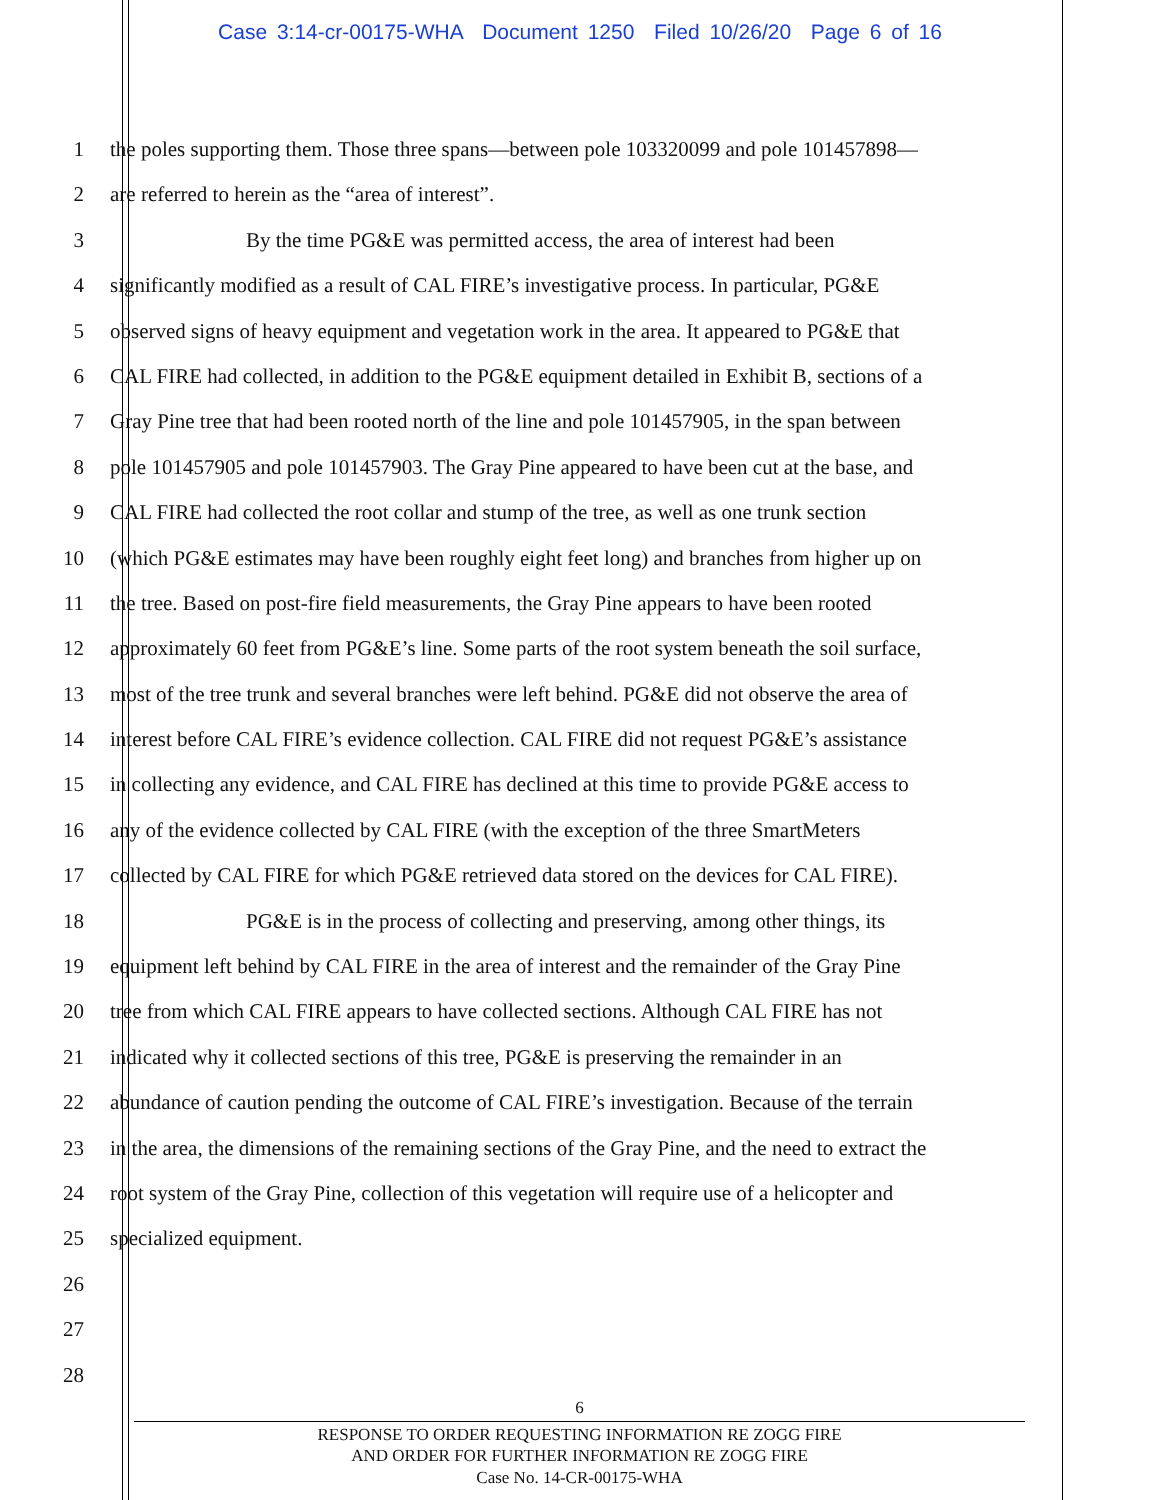Case 3:14-cr-00175-WHA Document 1250 Filed 10/26/20 Page 6 of 16
1 the poles supporting them. Those three spans—between pole 103320099 and pole 101457898—
2 are referred to herein as the “area of interest”.
3 By the time PG&E was permitted access, the area of interest had been
4 significantly modified as a result of CAL FIRE’s investigative process. In particular, PG&E
5 observed signs of heavy equipment and vegetation work in the area. It appeared to PG&E that
6 CAL FIRE had collected, in addition to the PG&E equipment detailed in Exhibit B, sections of a
7 Gray Pine tree that had been rooted north of the line and pole 101457905, in the span between
8 pole 101457905 and pole 101457903. The Gray Pine appeared to have been cut at the base, and
9 CAL FIRE had collected the root collar and stump of the tree, as well as one trunk section
10 (which PG&E estimates may have been roughly eight feet long) and branches from higher up on
11 the tree. Based on post-fire field measurements, the Gray Pine appears to have been rooted
12 approximately 60 feet from PG&E’s line. Some parts of the root system beneath the soil surface,
13 most of the tree trunk and several branches were left behind. PG&E did not observe the area of
14 interest before CAL FIRE’s evidence collection. CAL FIRE did not request PG&E’s assistance
15 in collecting any evidence, and CAL FIRE has declined at this time to provide PG&E access to
16 any of the evidence collected by CAL FIRE (with the exception of the three SmartMeters
17 collected by CAL FIRE for which PG&E retrieved data stored on the devices for CAL FIRE).
18 PG&E is in the process of collecting and preserving, among other things, its
19 equipment left behind by CAL FIRE in the area of interest and the remainder of the Gray Pine
20 tree from which CAL FIRE appears to have collected sections. Although CAL FIRE has not
21 indicated why it collected sections of this tree, PG&E is preserving the remainder in an
22 abundance of caution pending the outcome of CAL FIRE’s investigation. Because of the terrain
23 in the area, the dimensions of the remaining sections of the Gray Pine, and the need to extract the
24 root system of the Gray Pine, collection of this vegetation will require use of a helicopter and
25 specialized equipment.
26
27
28
6
RESPONSE TO ORDER REQUESTING INFORMATION RE ZOGG FIRE
AND ORDER FOR FURTHER INFORMATION RE ZOGG FIRE
Case No. 14-CR-00175-WHA